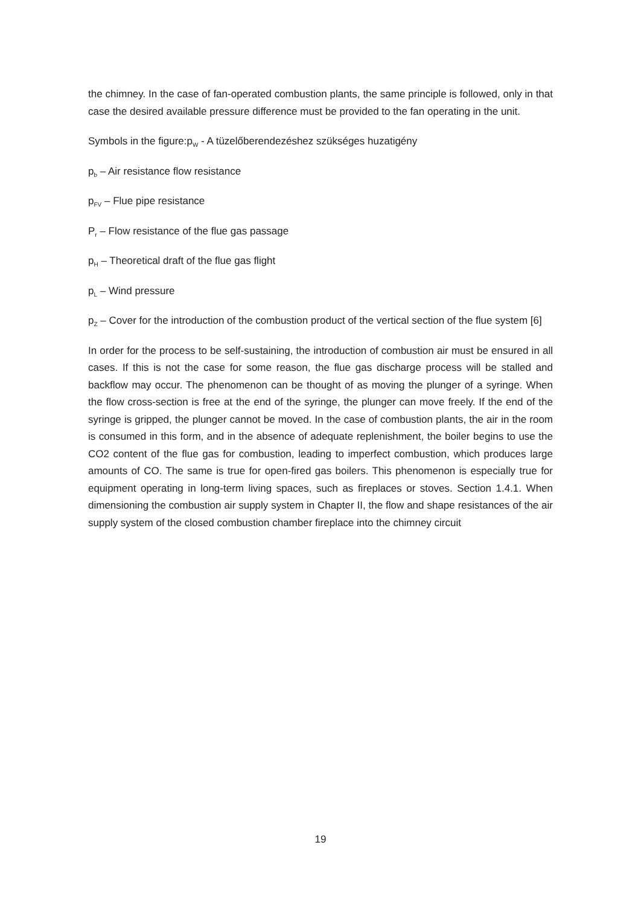the chimney. In the case of fan-operated combustion plants, the same principle is followed, only in that case the desired available pressure difference must be provided to the fan operating in the unit.
Symbols in the figure:p<sub>W</sub> - A tüzelőberendezéshez szükséges huzatigény
p<sub>b</sub> – Air resistance flow resistance
p<sub>FV</sub> – Flue pipe resistance
P<sub>r</sub> – Flow resistance of the flue gas passage
p<sub>H</sub> – Theoretical draft of the flue gas flight
p<sub>L</sub> – Wind pressure
p<sub>Z</sub> – Cover for the introduction of the combustion product of the vertical section of the flue system [6]
In order for the process to be self-sustaining, the introduction of combustion air must be ensured in all cases. If this is not the case for some reason, the flue gas discharge process will be stalled and backflow may occur. The phenomenon can be thought of as moving the plunger of a syringe. When the flow cross-section is free at the end of the syringe, the plunger can move freely. If the end of the syringe is gripped, the plunger cannot be moved. In the case of combustion plants, the air in the room is consumed in this form, and in the absence of adequate replenishment, the boiler begins to use the CO2 content of the flue gas for combustion, leading to imperfect combustion, which produces large amounts of CO. The same is true for open-fired gas boilers. This phenomenon is especially true for equipment operating in long-term living spaces, such as fireplaces or stoves. Section 1.4.1. When dimensioning the combustion air supply system in Chapter II, the flow and shape resistances of the air supply system of the closed combustion chamber fireplace into the chimney circuit
19